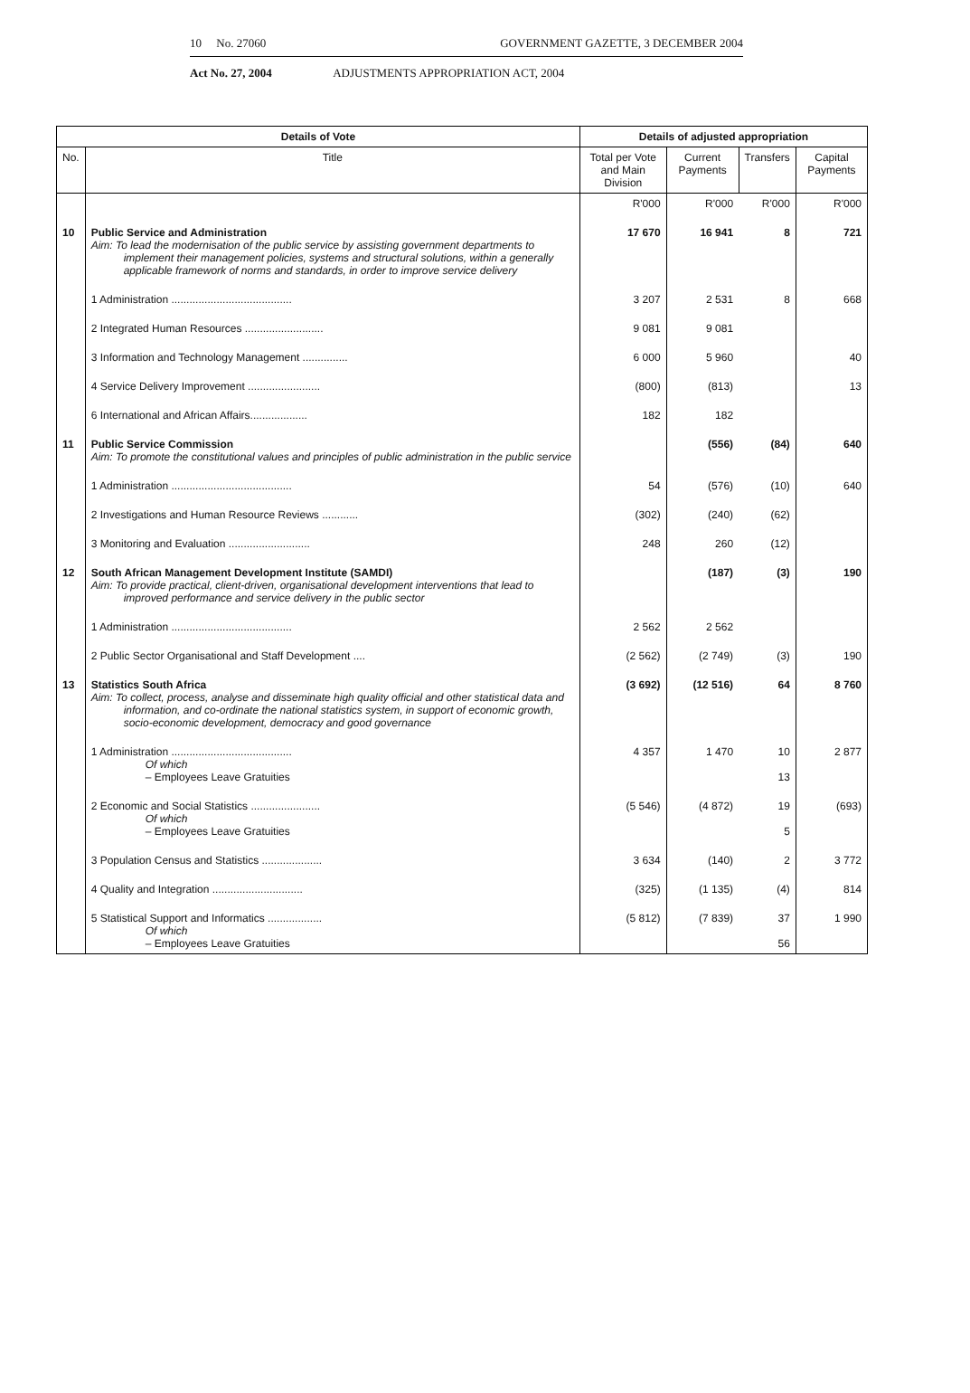10 No. 27060 GOVERNMENT GAZETTE, 3 DECEMBER 2004
Act No. 27, 2004 ADJUSTMENTS APPROPRIATION ACT, 2004
| Details of Vote | | Details of adjusted appropriation | | | |
| --- | --- | --- | --- | --- | --- |
| No. | Title | Total per Vote and Main Division | Current Payments | Transfers | Capital Payments |
| | | R'000 | R'000 | R'000 | R'000 |
| 10 | Public Service and Administration Aim: To lead the modernisation of the public service by assisting government departments to implement their management policies, systems and structural solutions, within a generally applicable framework of norms and standards, in order to improve service delivery | 17 670 | 16 941 | 8 | 721 |
| | 1 Administration ........................................ | 3 207 | 2 531 | 8 | 668 |
| | 2 Integrated Human Resources .......................... | 9 081 | 9 081 | | |
| | 3 Information and Technology Management ............... | 6 000 | 5 960 | | 40 |
| | 4 Service Delivery Improvement ........................ | (800) | (813) | | 13 |
| | 6 International and African Affairs................... | 182 | 182 | | |
| 11 | Public Service Commission Aim: To promote the constitutional values and principles of public administration in the public service | | (556) | (84) | 640 |
| | 1 Administration ........................................ | 54 | (576) | (10) | 640 |
| | 2 Investigations and Human Resource Reviews ............ | (302) | (240) | (62) | |
| | 3 Monitoring and Evaluation ........................... | 248 | 260 | (12) | |
| 12 | South African Management Development Institute (SAMDI) Aim: To provide practical, client-driven, organisational development interventions that lead to improved performance and service delivery in the public sector | | (187) | (3) | 190 |
| | 1 Administration ........................................ | 2 562 | 2 562 | | |
| | 2 Public Sector Organisational and Staff Development .... | (2 562) | (2 749) | (3) | 190 |
| 13 | Statistics South Africa Aim: To collect, process, analyse and disseminate high quality official and other statistical data and information, and co-ordinate the national statistics system, in support of economic growth, socio-economic development, democracy and good governance | (3 692) | (12 516) | 64 | 8 760 |
| | 1 Administration ........................................ Of which – Employees Leave Gratuities | 4 357 | 1 470 | 10 13 | 2 877 |
| | 2 Economic and Social Statistics ....................... Of which – Employees Leave Gratuities | (5 546) | (4 872) | 19 5 | (693) |
| | 3 Population Census and Statistics .................... | 3 634 | (140) | 2 | 3 772 |
| | 4 Quality and Integration .............................. | (325) | (1 135) | (4) | 814 |
| | 5 Statistical Support and Informatics .................. Of which – Employees Leave Gratuities | (5 812) | (7 839) | 37 56 | 1 990 |